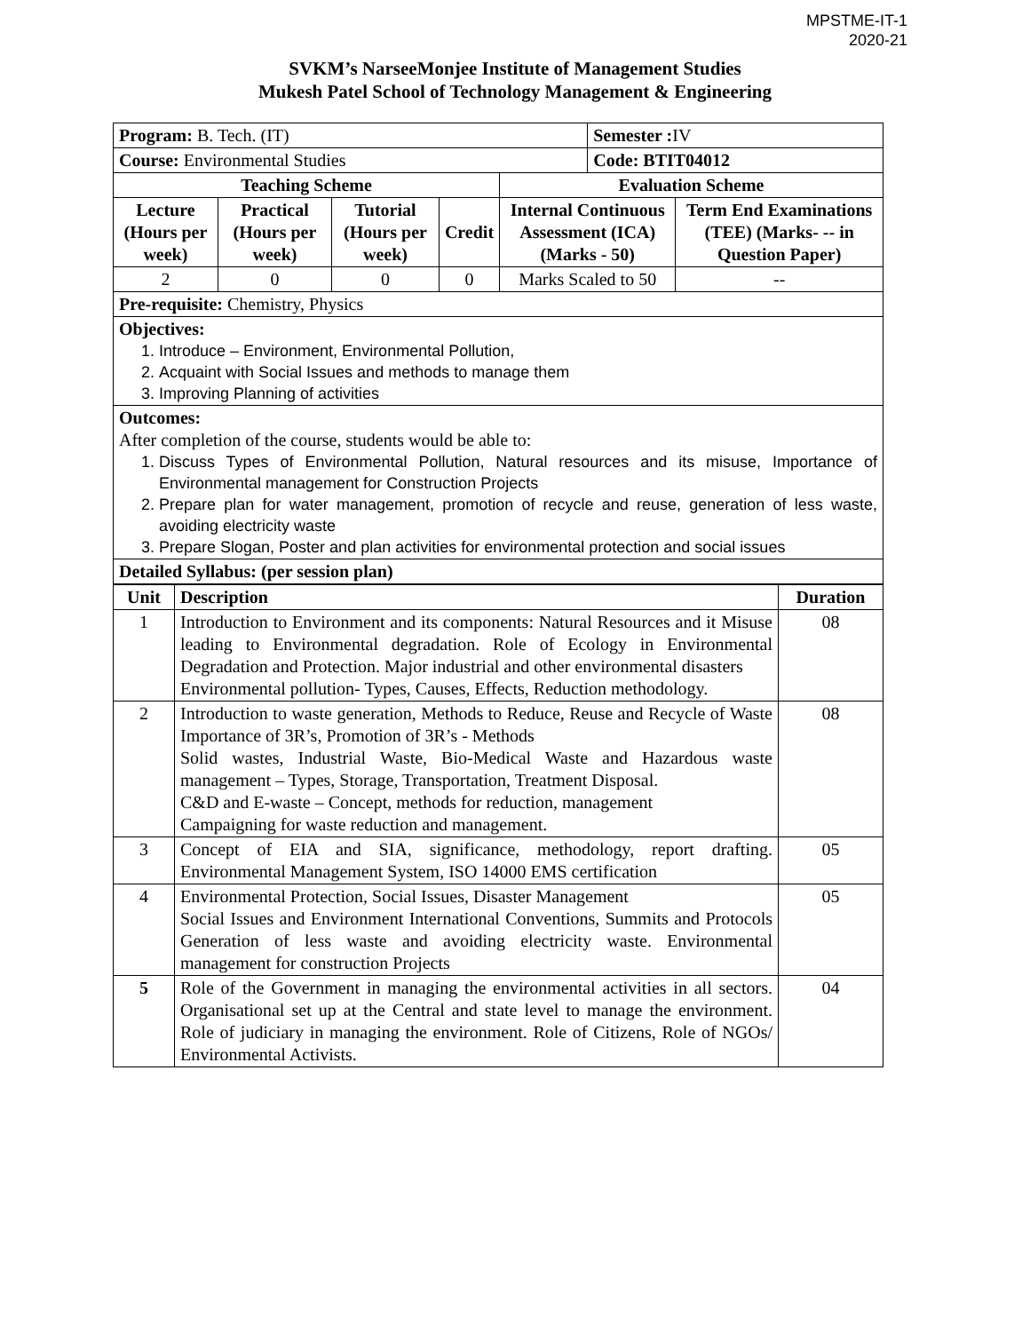MPSTME-IT-1
2020-21
SVKM’s NarseeMonjee Institute of Management Studies
Mukesh Patel School of Technology Management & Engineering
| Program: B. Tech. (IT) | | | | | Semester : IV | |
| Course: Environmental Studies | | | | | Code: BTIT04012 | |
| Teaching Scheme | | | | Evaluation Scheme | | |
| Lecture (Hours per week) | Practical (Hours per week) | Tutorial (Hours per week) | Credit | Internal Continuous Assessment (ICA) (Marks - 50) | | Term End Examinations (TEE) (Marks- -- in Question Paper) |
| 2 | 0 | 0 | 0 | Marks Scaled to 50 | | -- |
| Pre-requisite: Chemistry, Physics | | | | | | |
| Objectives: 1. Introduce – Environment, Environmental Pollution, 2. Acquaint with Social Issues and methods to manage them 3. Improving Planning of activities | | | | | | |
| Outcomes: After completion of the course, students would be able to: 1. Discuss Types of Environmental Pollution, Natural resources and its misuse, Importance of Environmental management for Construction Projects 2. Prepare plan for water management, promotion of recycle and reuse, generation of less waste, avoiding electricity waste 3. Prepare Slogan, Poster and plan activities for environmental protection and social issues | | | | | | |
| Detailed Syllabus: (per session plan) | | | | | | |
| Unit | Description | Duration |
| --- | --- | --- |
| 1 | Introduction to Environment and its components: Natural Resources and it Misuse leading to Environmental degradation. Role of Ecology in Environmental Degradation and Protection. Major industrial and other environmental disasters Environmental pollution- Types, Causes, Effects, Reduction methodology. | 08 |
| 2 | Introduction to waste generation, Methods to Reduce, Reuse and Recycle of Waste Importance of 3R’s, Promotion of 3R’s - Methods Solid wastes, Industrial Waste, Bio-Medical Waste and Hazardous waste management – Types, Storage, Transportation, Treatment Disposal. C&D and E-waste – Concept, methods for reduction, management Campaigning for waste reduction and management. | 08 |
| 3 | Concept of EIA and SIA, significance, methodology, report drafting. Environmental Management System, ISO 14000 EMS certification | 05 |
| 4 | Environmental Protection, Social Issues, Disaster Management Social Issues and Environment International Conventions, Summits and Protocols Generation of less waste and avoiding electricity waste. Environmental management for construction Projects | 05 |
| 5 | Role of the Government in managing the environmental activities in all sectors. Organisational set up at the Central and state level to manage the environment. Role of judiciary in managing the environment. Role of Citizens, Role of NGOs/ Environmental Activists. | 04 |